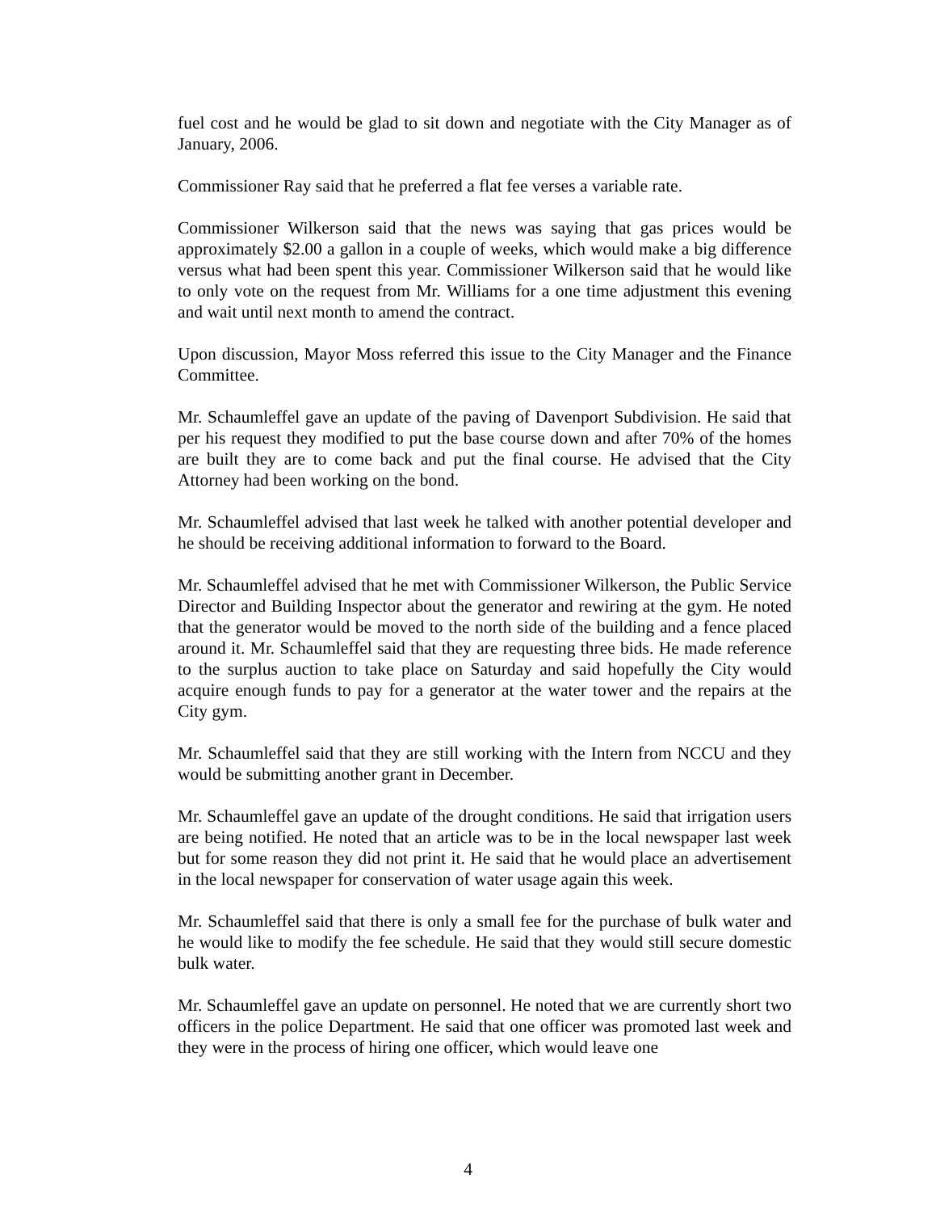fuel cost and he would be glad to sit down and negotiate with the City Manager as of January, 2006.
Commissioner Ray said that he preferred a flat fee verses a variable rate.
Commissioner Wilkerson said that the news was saying that gas prices would be approximately $2.00 a gallon in a couple of weeks, which would make a big difference versus what had been spent this year. Commissioner Wilkerson said that he would like to only vote on the request from Mr. Williams for a one time adjustment this evening and wait until next month to amend the contract.
Upon discussion, Mayor Moss referred this issue to the City Manager and the Finance Committee.
Mr. Schaumleffel gave an update of the paving of Davenport Subdivision. He said that per his request they modified to put the base course down and after 70% of the homes are built they are to come back and put the final course. He advised that the City Attorney had been working on the bond.
Mr. Schaumleffel advised that last week he talked with another potential developer and he should be receiving additional information to forward to the Board.
Mr. Schaumleffel advised that he met with Commissioner Wilkerson, the Public Service Director and Building Inspector about the generator and rewiring at the gym. He noted that the generator would be moved to the north side of the building and a fence placed around it. Mr. Schaumleffel said that they are requesting three bids. He made reference to the surplus auction to take place on Saturday and said hopefully the City would acquire enough funds to pay for a generator at the water tower and the repairs at the City gym.
Mr. Schaumleffel said that they are still working with the Intern from NCCU and they would be submitting another grant in December.
Mr. Schaumleffel gave an update of the drought conditions. He said that irrigation users are being notified. He noted that an article was to be in the local newspaper last week but for some reason they did not print it. He said that he would place an advertisement in the local newspaper for conservation of water usage again this week.
Mr. Schaumleffel said that there is only a small fee for the purchase of bulk water and he would like to modify the fee schedule. He said that they would still secure domestic bulk water.
Mr. Schaumleffel gave an update on personnel. He noted that we are currently short two officers in the police Department. He said that one officer was promoted last week and they were in the process of hiring one officer, which would leave one
4